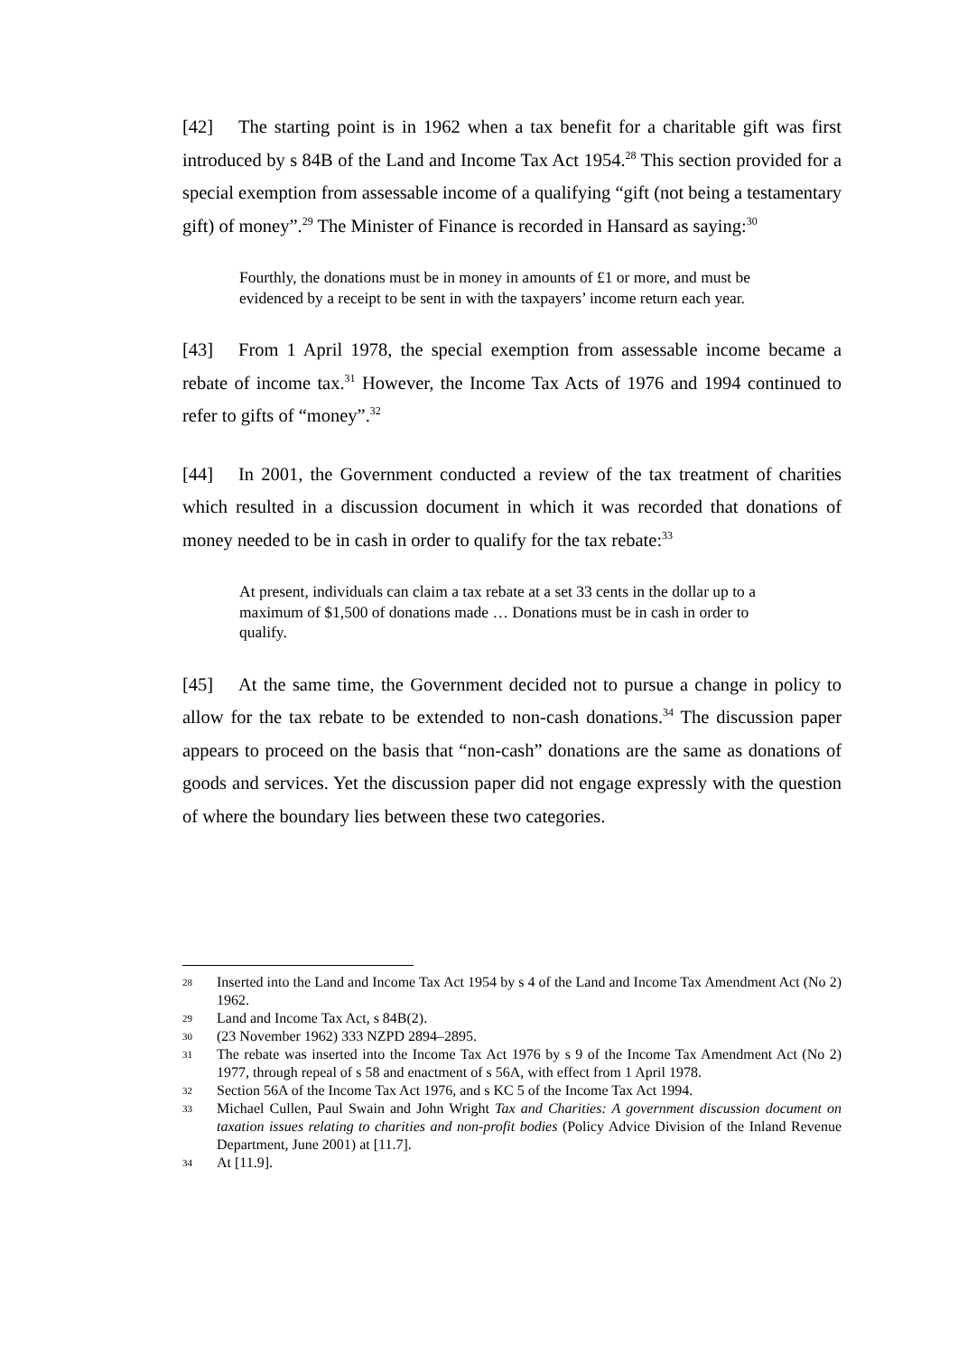[42] The starting point is in 1962 when a tax benefit for a charitable gift was first introduced by s 84B of the Land and Income Tax Act 1954.<sup>28</sup> This section provided for a special exemption from assessable income of a qualifying “gift (not being a testamentary gift) of money”.<sup>29</sup> The Minister of Finance is recorded in Hansard as saying:<sup>30</sup>
Fourthly, the donations must be in money in amounts of £1 or more, and must be evidenced by a receipt to be sent in with the taxpayers’ income return each year.
[43] From 1 April 1978, the special exemption from assessable income became a rebate of income tax.<sup>31</sup> However, the Income Tax Acts of 1976 and 1994 continued to refer to gifts of “money”.<sup>32</sup>
[44] In 2001, the Government conducted a review of the tax treatment of charities which resulted in a discussion document in which it was recorded that donations of money needed to be in cash in order to qualify for the tax rebate:<sup>33</sup>
At present, individuals can claim a tax rebate at a set 33 cents in the dollar up to a maximum of $1,500 of donations made … Donations must be in cash in order to qualify.
[45] At the same time, the Government decided not to pursue a change in policy to allow for the tax rebate to be extended to non-cash donations.<sup>34</sup> The discussion paper appears to proceed on the basis that “non-cash” donations are the same as donations of goods and services. Yet the discussion paper did not engage expressly with the question of where the boundary lies between these two categories.
28 Inserted into the Land and Income Tax Act 1954 by s 4 of the Land and Income Tax Amendment Act (No 2) 1962.
29 Land and Income Tax Act, s 84B(2).
30 (23 November 1962) 333 NZPD 2894–2895.
31 The rebate was inserted into the Income Tax Act 1976 by s 9 of the Income Tax Amendment Act (No 2) 1977, through repeal of s 58 and enactment of s 56A, with effect from 1 April 1978.
32 Section 56A of the Income Tax Act 1976, and s KC 5 of the Income Tax Act 1994.
33 Michael Cullen, Paul Swain and John Wright Tax and Charities: A government discussion document on taxation issues relating to charities and non-profit bodies (Policy Advice Division of the Inland Revenue Department, June 2001) at [11.7].
34 At [11.9].